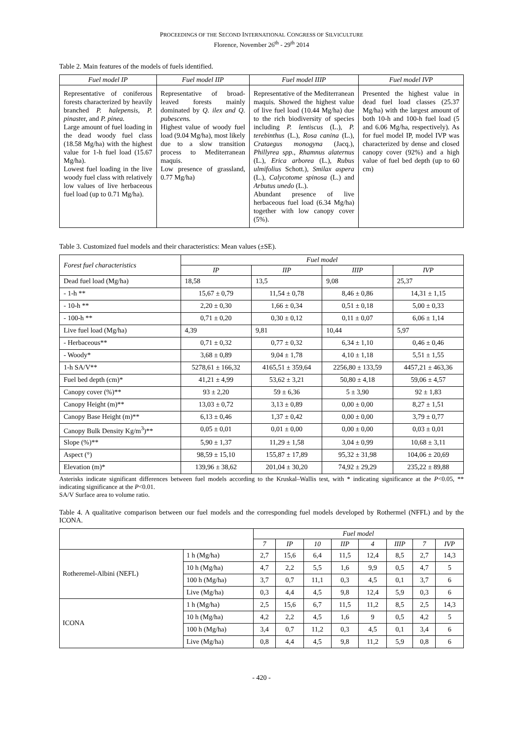PROCEEDINGS OF THE SECOND INTERNATIONAL CONGRESS OF SILVICULTURE
Florence, November 26<sup>th</sup> - 29<sup>th</sup> 2014
Table 2. Main features of the models of fuels identified.
| Fuel model IP | Fuel model IIP | Fuel model IIIP | Fuel model IVP |
| --- | --- | --- | --- |
| Representative of coniferous forests characterized by heavily branched P. halepensis, P. pinast er, and P. pinea. Large amount of fuel loading in the dead woody fuel class (18.58 Mg/ha) with the highest value for 1-h fuel load (15.67 Mg/ha). Lowest fuel loading in the live woody fuel class with relatively low values of live herbaceous fuel load (up to 0.71 Mg/ha). | Representative of broad-leaved forests mainly dominated by Q. ilex and Q. pubescens. Highest value of woody fuel load (9.04 Mg/ha), most likely due to a slow transition process to Mediterranean maquis. Low presence of grassland, 0.77 Mg/ha) | Representative of the Mediterranean maquis. Showed the highest value of live fuel load (10.44 Mg/ha) due to the rich biodiversity of species including P. lentiscus (L.), P. terebinthus (L.), Rosa canina (L.), Crataegus monogyna (Jacq.), Phillyrea spp. , Rhamnus alaternus (L.), Erica arborea (L.), Rubus ulmifolius Schott.), Smilax aspera (L.), Calycotome spinosa (L.) and Arbutus unedo (L.). Abundant presence of live herbaceous fuel load (6.34 Mg/ha) together with low canopy cover (5%). | Presented the highest value in dead fuel load classes (25.37 Mg/ha) with the largest amount of both 10-h and 100-h fuel load (5 and 6.06 Mg/ha, respectively). As for fuel model IP, model IVP was characterized by dense and closed canopy cover (92%) and a high value of fuel bed depth (up to 60 cm) |
Table 3. Customized fuel models and their characteristics: Mean values (±SE).
| Forest fuel characteristics | Fuel model | | | |
| | IP | IIP | IIIP | IVP |
| Dead fuel load (Mg/ha) | 18,58 | 13,5 | 9,08 | 25,37 |
| - 1-h ** | 15,67 ± 0,79 | 11,54 ± 0,78 | 8,46 ± 0,86 | 14,31 ± 1,15 |
| - 10-h ** | 2,20 ± 0,30 | 1,66 ± 0,34 | 0,51 ± 0,18 | 5,00 ± 0,33 |
| - 100-h ** | 0,71 ± 0,20 | 0,30 ± 0,12 | 0,11 ± 0,07 | 6,06 ± 1,14 |
| Live fuel load (Mg/ha) | 4,39 | 9,81 | 10,44 | 5,97 |
| - Herbaceous** | 0,71 ± 0,32 | 0,77 ± 0,32 | 6,34 ± 1,10 | 0,46 ± 0,46 |
| - Woody* | 3,68 ± 0,89 | 9,04 ± 1,78 | 4,10 ± 1,18 | 5,51 ± 1,55 |
| 1-h SA/V** | 5278,61 ± 166,32 | 4165,51 ± 359,64 | 2256,80 ± 133,59 | 4457,21 ± 463,36 |
| Fuel bed depth (cm)* | 41,21 ± 4,99 | 53,62 ± 3,21 | 50,80 ± 4,18 | 59,06 ± 4,57 |
| Canopy cover (%)** | 93 ± 2,20 | 59 ± 6,36 | 5 ± 3,90 | 92 ± 1,83 |
| Canopy Height (m)** | 13,03 ± 0,72 | 3,13 ± 0,89 | 0,00 ± 0,00 | 8,27 ± 1,51 |
| Canopy Base Height (m)** | 6,13 ± 0,46 | 1,37 ± 0,42 | 0,00 ± 0,00 | 3,79 ± 0,77 |
| Canopy Bulk Density Kg/m<sup>3</sup>)** | 0,05 ± 0,01 | 0,01 ± 0,00 | 0,00 ± 0,00 | 0,03 ± 0,01 |
| Slope (%)** | 5,90 ± 1,37 | 11,29 ± 1,58 | 3,04 ± 0,99 | 10,68 ± 3,11 |
| Aspect (°) | 98,59 ± 15,10 | 155,87 ± 17,89 | 95,32 ± 31,98 | 104,06 ± 20,69 |
| Elevation (m)* | 139,96 ± 38,62 | 201,04 ± 30,20 | 74,92 ± 29,29 | 235,22 ± 89,88 |
Asterisks indicate significant differences between fuel models according to the Kruskal–Wallis test, with * indicating significance at the P<0.05, ** indicating significance at the P<0.01.
SA/V Surface area to volume ratio.
Table 4. A qualitative comparison between our fuel models and the corresponding fuel models developed by Rothermel (NFFL) and by the ICONA.
| | | Fuel model | | | | | | | |
| | | 7 | IP | 10 | IIP | 4 | IIIP | 7 | IVP |
| Rotheremel-Albini (NEFL) | 1 h (Mg/ha) | 2,7 | 15,6 | 6,4 | 11,5 | 12,4 | 8,5 | 2,7 | 14,3 |
| | 10 h (Mg/ha) | 4,7 | 2,2 | 5,5 | 1,6 | 9,9 | 0,5 | 4,7 | 5 |
| | 100 h (Mg/ha) | 3,7 | 0,7 | 11,1 | 0,3 | 4,5 | 0,1 | 3,7 | 6 |
| | Live (Mg/ha) | 0,3 | 4,4 | 4,5 | 9,8 | 12,4 | 5,9 | 0,3 | 6 |
| ICONA | 1 h (Mg/ha) | 2,5 | 15,6 | 6,7 | 11,5 | 11,2 | 8,5 | 2,5 | 14,3 |
| | 10 h (Mg/ha) | 4,2 | 2,2 | 4,5 | 1,6 | 9 | 0,5 | 4,2 | 5 |
| | 100 h (Mg/ha) | 3,4 | 0,7 | 11,2 | 0,3 | 4,5 | 0,1 | 3,4 | 6 |
| | Live (Mg/ha) | 0,8 | 4,4 | 4,5 | 9,8 | 11,2 | 5,9 | 0,8 | 6 |
- 420 -